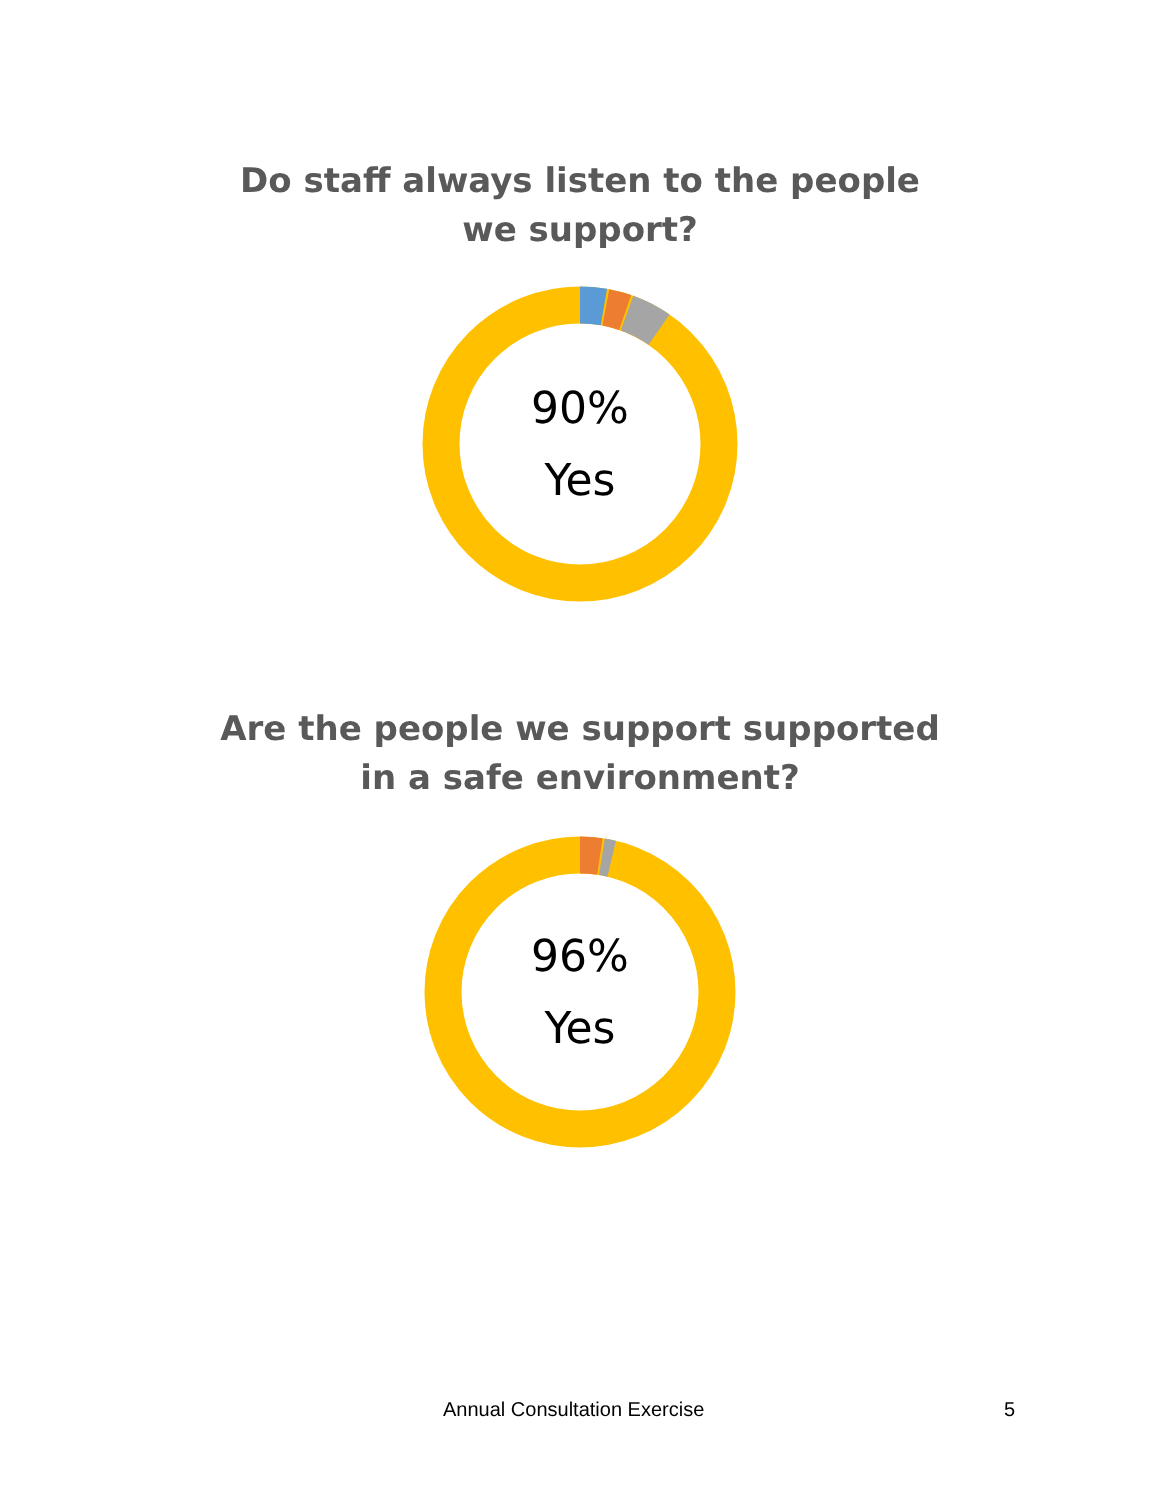Do staff always listen to the people
we support?
90%
Yes
Are the people we support supported
in a safe environment?
96%
Yes
Annual Consultation Exercise 5